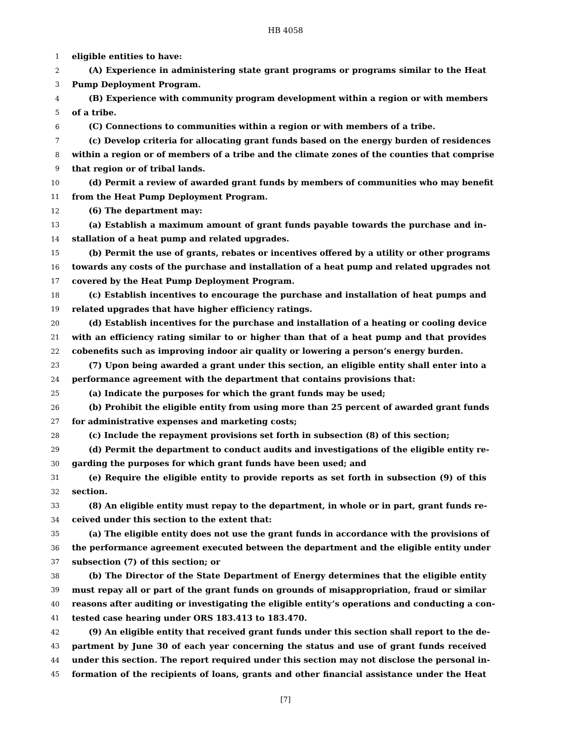HB 4058
1 eligible entities to have:
2 (A) Experience in administering state grant programs or programs similar to the Heat
3 Pump Deployment Program.
4 (B) Experience with community program development within a region or with members
5 of a tribe.
6 (C) Connections to communities within a region or with members of a tribe.
7 (c) Develop criteria for allocating grant funds based on the energy burden of residences
8 within a region or of members of a tribe and the climate zones of the counties that comprise
9 that region or of tribal lands.
10 (d) Permit a review of awarded grant funds by members of communities who may benefit
11 from the Heat Pump Deployment Program.
12 (6) The department may:
13 (a) Establish a maximum amount of grant funds payable towards the purchase and in-
14 stallation of a heat pump and related upgrades.
15 (b) Permit the use of grants, rebates or incentives offered by a utility or other programs
16 towards any costs of the purchase and installation of a heat pump and related upgrades not
17 covered by the Heat Pump Deployment Program.
18 (c) Establish incentives to encourage the purchase and installation of heat pumps and
19 related upgrades that have higher efficiency ratings.
20 (d) Establish incentives for the purchase and installation of a heating or cooling device
21 with an efficiency rating similar to or higher than that of a heat pump and that provides
22 cobenefits such as improving indoor air quality or lowering a person’s energy burden.
23 (7) Upon being awarded a grant under this section, an eligible entity shall enter into a
24 performance agreement with the department that contains provisions that:
25 (a) Indicate the purposes for which the grant funds may be used;
26 (b) Prohibit the eligible entity from using more than 25 percent of awarded grant funds
27 for administrative expenses and marketing costs;
28 (c) Include the repayment provisions set forth in subsection (8) of this section;
29 (d) Permit the department to conduct audits and investigations of the eligible entity re-
30 garding the purposes for which grant funds have been used; and
31 (e) Require the eligible entity to provide reports as set forth in subsection (9) of this
32 section.
33 (8) An eligible entity must repay to the department, in whole or in part, grant funds re-
34 ceived under this section to the extent that:
35 (a) The eligible entity does not use the grant funds in accordance with the provisions of
36 the performance agreement executed between the department and the eligible entity under
37 subsection (7) of this section; or
38 (b) The Director of the State Department of Energy determines that the eligible entity
39 must repay all or part of the grant funds on grounds of misappropriation, fraud or similar
40 reasons after auditing or investigating the eligible entity’s operations and conducting a con-
41 tested case hearing under ORS 183.413 to 183.470.
42 (9) An eligible entity that received grant funds under this section shall report to the de-
43 partment by June 30 of each year concerning the status and use of grant funds received
44 under this section. The report required under this section may not disclose the personal in-
45 formation of the recipients of loans, grants and other financial assistance under the Heat
[7]